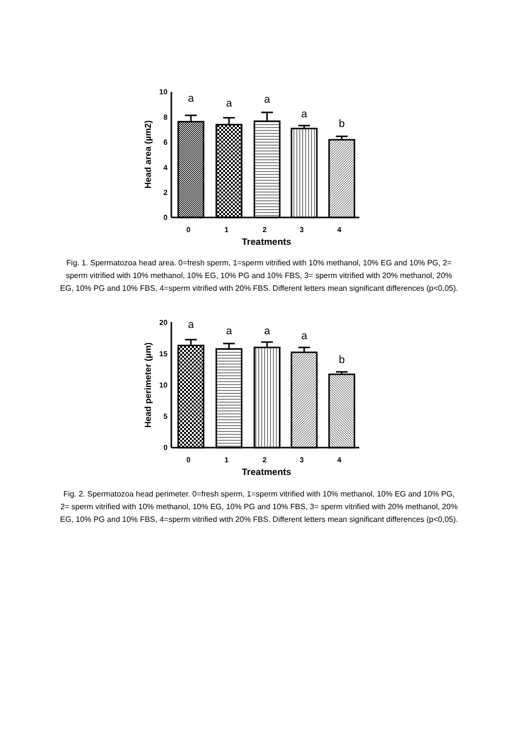10
8
6
4
2
0
a
a
a
a
b
0
1
2
3
4
Treatments
Head area (µm2)
Fig. 1. Spermatozoa head area. 0=fresh sperm, 1=sperm vitrified with 10% methanol, 10% EG and 10% PG, 2= sperm vitrified with 10% methanol, 10% EG, 10% PG and 10% FBS, 3= sperm vitrified with 20% methanol, 20% EG, 10% PG and 10% FBS, 4=sperm vitrified with 20% FBS. Different letters mean significant differences (p<0,05).
20
15
10
5
0
a
a
a
a
b
0
1
2
3
4
Treatments
Head perimeter (µm)
Fig. 2. Spermatozoa head perimeter. 0=fresh sperm, 1=sperm vitrified with 10% methanol, 10% EG and 10% PG, 2= sperm vitrified with 10% methanol, 10% EG, 10% PG and 10% FBS, 3= sperm vitrified with 20% methanol, 20% EG, 10% PG and 10% FBS, 4=sperm vitrified with 20% FBS. Different letters mean significant differences (p<0,05).